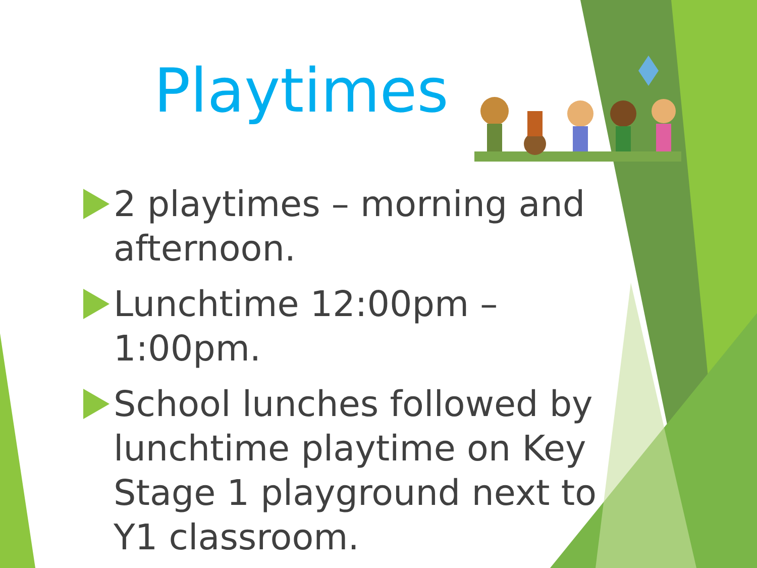Playtimes
2 playtimes – morning and afternoon.
Lunchtime 12:00pm – 1:00pm.
School lunches followed by lunchtime playtime on Key Stage 1 playground next to Y1 classroom.